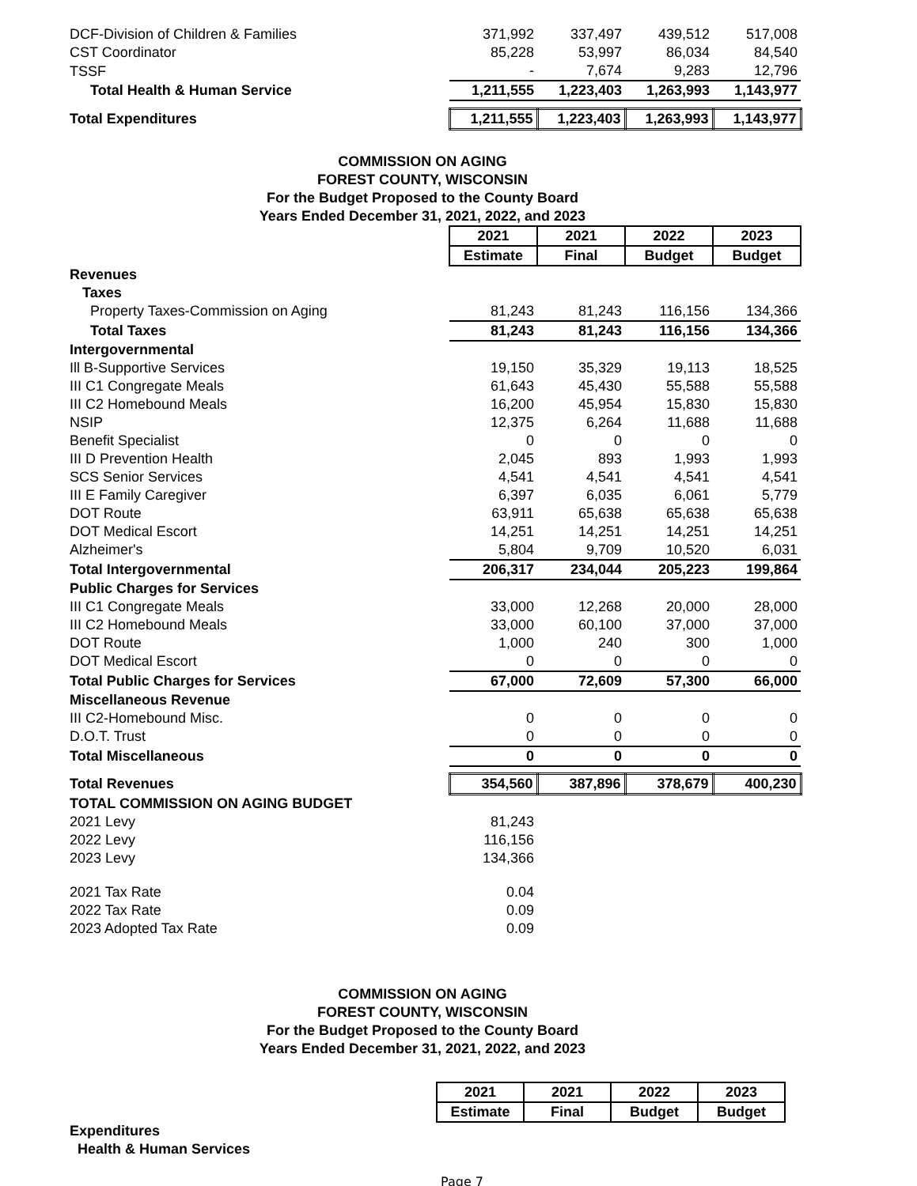| DCF-Division of Children & Families | 371,992 | 337,497 | 439,512 | 517,008 |
| CST Coordinator | 85,228 | 53,997 | 86,034 | 84,540 |
| TSSF | - | 7,674 | 9,283 | 12,796 |
| Total Health & Human Service | 1,211,555 | 1,223,403 | 1,263,993 | 1,143,977 |
| Total Expenditures | 1,211,555 | 1,223,403 | 1,263,993 | 1,143,977 |
COMMISSION ON AGING
FOREST COUNTY, WISCONSIN
For the Budget Proposed to the County Board
Years Ended December 31, 2021, 2022, and 2023
| | 2021 | 2021 | 2022 | 2023 |
| | Estimate | Final | Budget | Budget |
| Revenues | | | | |
| Taxes | | | | |
| Property Taxes-Commission on Aging | 81,243 | 81,243 | 116,156 | 134,366 |
| Total Taxes | 81,243 | 81,243 | 116,156 | 134,366 |
| Intergovernmental | | | | |
| Ill B-Supportive Services | 19,150 | 35,329 | 19,113 | 18,525 |
| III C1 Congregate Meals | 61,643 | 45,430 | 55,588 | 55,588 |
| III C2 Homebound Meals | 16,200 | 45,954 | 15,830 | 15,830 |
| NSIP | 12,375 | 6,264 | 11,688 | 11,688 |
| Benefit Specialist | 0 | 0 | 0 | 0 |
| III D Prevention Health | 2,045 | 893 | 1,993 | 1,993 |
| SCS Senior Services | 4,541 | 4,541 | 4,541 | 4,541 |
| III E Family Caregiver | 6,397 | 6,035 | 6,061 | 5,779 |
| DOT Route | 63,911 | 65,638 | 65,638 | 65,638 |
| DOT Medical Escort | 14,251 | 14,251 | 14,251 | 14,251 |
| Alzheimer's | 5,804 | 9,709 | 10,520 | 6,031 |
| Total Intergovernmental | 206,317 | 234,044 | 205,223 | 199,864 |
| Public Charges for Services | | | | |
| III C1 Congregate Meals | 33,000 | 12,268 | 20,000 | 28,000 |
| III C2 Homebound Meals | 33,000 | 60,100 | 37,000 | 37,000 |
| DOT Route | 1,000 | 240 | 300 | 1,000 |
| DOT Medical Escort | 0 | 0 | 0 | 0 |
| Total Public Charges for Services | 67,000 | 72,609 | 57,300 | 66,000 |
| Miscellaneous Revenue | | | | |
| III C2-Homebound Misc. | 0 | 0 | 0 | 0 |
| D.O.T. Trust | 0 | 0 | 0 | 0 |
| Total Miscellaneous | 0 | 0 | 0 | 0 |
| Total Revenues | 354,560 | 387,896 | 378,679 | 400,230 |
| TOTAL COMMISSION ON AGING BUDGET | | | | |
| 2021 Levy | 81,243 | | | |
| 2022 Levy | 116,156 | | | |
| 2023 Levy | 134,366 | | | |
| 2021 Tax Rate | 0.04 | | | |
| 2022 Tax Rate | 0.09 | | | |
| 2023 Adopted Tax Rate | 0.09 | | | |
COMMISSION ON AGING
FOREST COUNTY, WISCONSIN
For the Budget Proposed to the County Board
Years Ended December 31, 2021, 2022, and 2023
| | 2021 | 2021 | 2022 | 2023 |
| | Estimate | Final | Budget | Budget |
| Expenditures | | | | |
| Health & Human Services | | | | |
Page 7